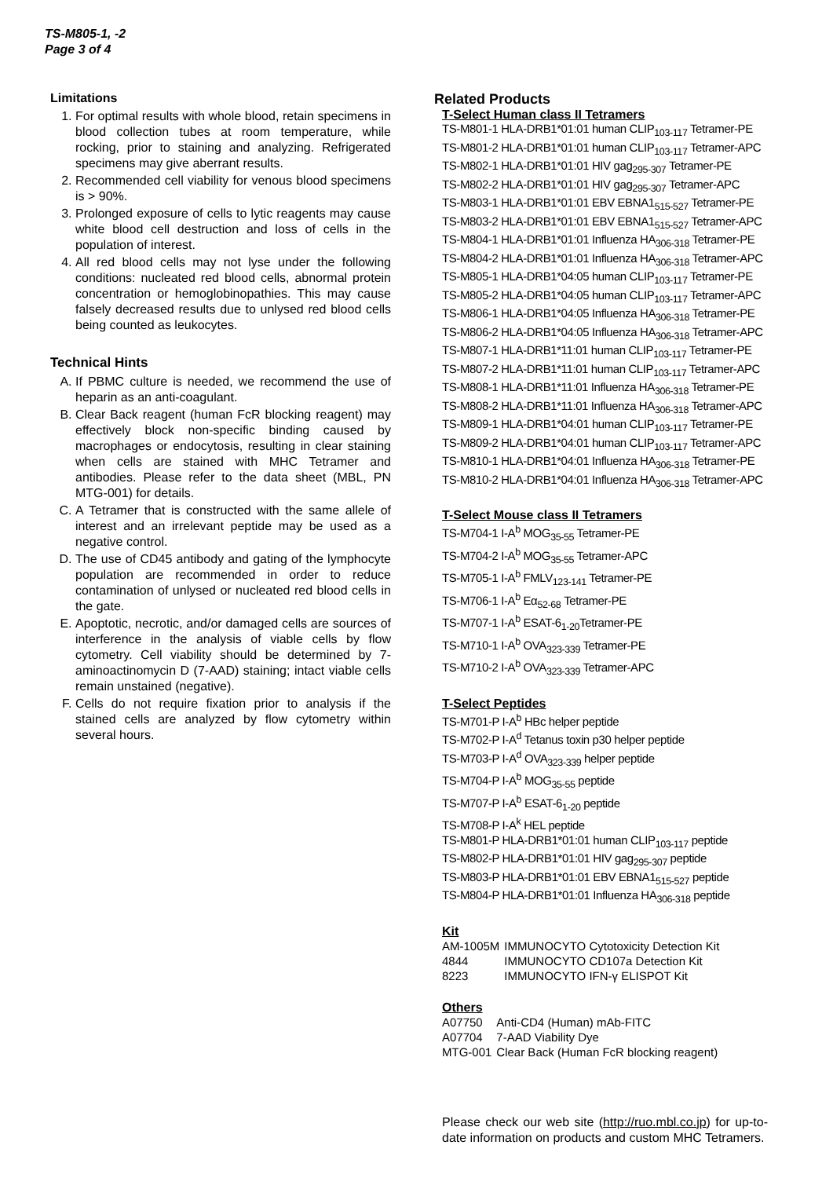TS-M805-1, -2
Page 3 of 4
Limitations
1. For optimal results with whole blood, retain specimens in blood collection tubes at room temperature, while rocking, prior to staining and analyzing. Refrigerated specimens may give aberrant results.
2. Recommended cell viability for venous blood specimens is > 90%.
3. Prolonged exposure of cells to lytic reagents may cause white blood cell destruction and loss of cells in the population of interest.
4. All red blood cells may not lyse under the following conditions: nucleated red blood cells, abnormal protein concentration or hemoglobinopathies. This may cause falsely decreased results due to unlysed red blood cells being counted as leukocytes.
Technical Hints
A. If PBMC culture is needed, we recommend the use of heparin as an anti-coagulant.
B. Clear Back reagent (human FcR blocking reagent) may effectively block non-specific binding caused by macrophages or endocytosis, resulting in clear staining when cells are stained with MHC Tetramer and antibodies. Please refer to the data sheet (MBL, PN MTG-001) for details.
C. A Tetramer that is constructed with the same allele of interest and an irrelevant peptide may be used as a negative control.
D. The use of CD45 antibody and gating of the lymphocyte population are recommended in order to reduce contamination of unlysed or nucleated red blood cells in the gate.
E. Apoptotic, necrotic, and/or damaged cells are sources of interference in the analysis of viable cells by flow cytometry. Cell viability should be determined by 7-aminoactinomycin D (7-AAD) staining; intact viable cells remain unstained (negative).
F. Cells do not require fixation prior to analysis if the stained cells are analyzed by flow cytometry within several hours.
Related Products
T-Select Human class II Tetramers
TS-M801-1 HLA-DRB1*01:01 human CLIP<sub>103-117</sub> Tetramer-PE
TS-M801-2 HLA-DRB1*01:01 human CLIP<sub>103-117</sub> Tetramer-APC
TS-M802-1 HLA-DRB1*01:01 HIV gag<sub>295-307</sub> Tetramer-PE
TS-M802-2 HLA-DRB1*01:01 HIV gag<sub>295-307</sub> Tetramer-APC
TS-M803-1 HLA-DRB1*01:01 EBV EBNA1<sub>515-527</sub> Tetramer-PE
TS-M803-2 HLA-DRB1*01:01 EBV EBNA1<sub>515-527</sub> Tetramer-APC
TS-M804-1 HLA-DRB1*01:01 Influenza HA<sub>306-318</sub> Tetramer-PE
TS-M804-2 HLA-DRB1*01:01 Influenza HA<sub>306-318</sub> Tetramer-APC
TS-M805-1 HLA-DRB1*04:05 human CLIP<sub>103-117</sub> Tetramer-PE
TS-M805-2 HLA-DRB1*04:05 human CLIP<sub>103-117</sub> Tetramer-APC
TS-M806-1 HLA-DRB1*04:05 Influenza HA<sub>306-318</sub> Tetramer-PE
TS-M806-2 HLA-DRB1*04:05 Influenza HA<sub>306-318</sub> Tetramer-APC
TS-M807-1 HLA-DRB1*11:01 human CLIP<sub>103-117</sub> Tetramer-PE
TS-M807-2 HLA-DRB1*11:01 human CLIP<sub>103-117</sub> Tetramer-APC
TS-M808-1 HLA-DRB1*11:01 Influenza HA<sub>306-318</sub> Tetramer-PE
TS-M808-2 HLA-DRB1*11:01 Influenza HA<sub>306-318</sub> Tetramer-APC
TS-M809-1 HLA-DRB1*04:01 human CLIP<sub>103-117</sub> Tetramer-PE
TS-M809-2 HLA-DRB1*04:01 human CLIP<sub>103-117</sub> Tetramer-APC
TS-M810-1 HLA-DRB1*04:01 Influenza HA<sub>306-318</sub> Tetramer-PE
TS-M810-2 HLA-DRB1*04:01 Influenza HA<sub>306-318</sub> Tetramer-APC
T-Select Mouse class II Tetramers
TS-M704-1 I-A<sup>b</sup> MOG<sub>35-55</sub> Tetramer-PE
TS-M704-2 I-A<sup>b</sup> MOG<sub>35-55</sub> Tetramer-APC
TS-M705-1 I-A<sup>b</sup> FMLV<sub>123-141</sub> Tetramer-PE
TS-M706-1 I-A<sup>b</sup> Eα<sub>52-68</sub> Tetramer-PE
TS-M707-1 I-A<sup>b</sup> ESAT-6<sub>1-20</sub>Tetramer-PE
TS-M710-1 I-A<sup>b</sup> OVA<sub>323-339</sub> Tetramer-PE
TS-M710-2 I-A<sup>b</sup> OVA<sub>323-339</sub> Tetramer-APC
T-Select Peptides
TS-M701-P I-A<sup>b</sup> HBc helper peptide
TS-M702-P I-A<sup>d</sup> Tetanus toxin p30 helper peptide
TS-M703-P I-A<sup>d</sup> OVA<sub>323-339</sub> helper peptide
TS-M704-P I-A<sup>b</sup> MOG<sub>35-55</sub> peptide
TS-M707-P I-A<sup>b</sup> ESAT-6<sub>1-20</sub> peptide
TS-M708-P I-A<sup>k</sup> HEL peptide
TS-M801-P HLA-DRB1*01:01 human CLIP<sub>103-117</sub> peptide
TS-M802-P HLA-DRB1*01:01 HIV gag<sub>295-307</sub> peptide
TS-M803-P HLA-DRB1*01:01 EBV EBNA1<sub>515-527</sub> peptide
TS-M804-P HLA-DRB1*01:01 Influenza HA<sub>306-318</sub> peptide
Kit
| AM-1005M | IMMUNOCYTO Cytotoxicity Detection Kit |
| 4844 | IMMUNOCYTO CD107a Detection Kit |
| 8223 | IMMUNOCYTO IFN-γ ELISPOT Kit |
Others
| A07750 | Anti-CD4 (Human) mAb-FITC |
| A07704 | 7-AAD Viability Dye |
| MTG-001 | Clear Back (Human FcR blocking reagent) |
Please check our web site (http://ruo.mbl.co.jp) for up-to-date information on products and custom MHC Tetramers.